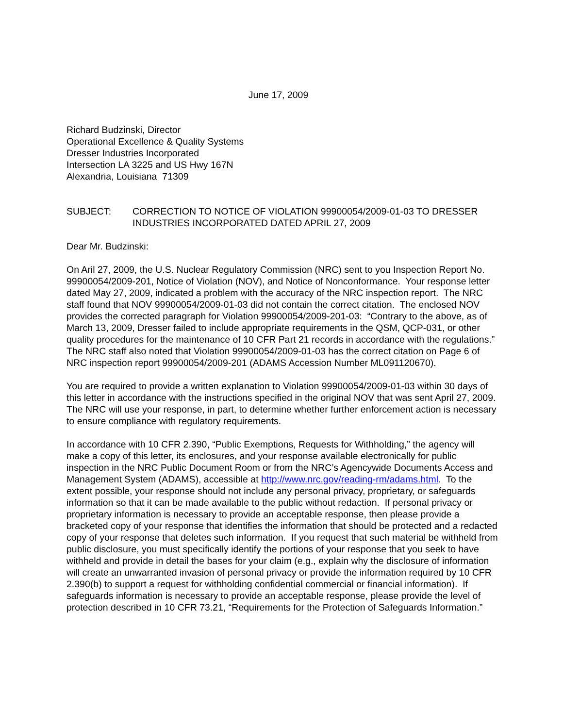June 17, 2009
Richard Budzinski, Director
Operational Excellence & Quality Systems
Dresser Industries Incorporated
Intersection LA 3225 and US Hwy 167N
Alexandria, Louisiana 71309
SUBJECT: CORRECTION TO NOTICE OF VIOLATION 99900054/2009-01-03 TO DRESSER INDUSTRIES INCORPORATED DATED APRIL 27, 2009
Dear Mr. Budzinski:
On Aril 27, 2009, the U.S. Nuclear Regulatory Commission (NRC) sent to you Inspection Report No. 99900054/2009-201, Notice of Violation (NOV), and Notice of Nonconformance. Your response letter dated May 27, 2009, indicated a problem with the accuracy of the NRC inspection report. The NRC staff found that NOV 99900054/2009-01-03 did not contain the correct citation. The enclosed NOV provides the corrected paragraph for Violation 99900054/2009-201-03: “Contrary to the above, as of March 13, 2009, Dresser failed to include appropriate requirements in the QSM, QCP-031, or other quality procedures for the maintenance of 10 CFR Part 21 records in accordance with the regulations.” The NRC staff also noted that Violation 99900054/2009-01-03 has the correct citation on Page 6 of NRC inspection report 99900054/2009-201 (ADAMS Accession Number ML091120670).
You are required to provide a written explanation to Violation 99900054/2009-01-03 within 30 days of this letter in accordance with the instructions specified in the original NOV that was sent April 27, 2009. The NRC will use your response, in part, to determine whether further enforcement action is necessary to ensure compliance with regulatory requirements.
In accordance with 10 CFR 2.390, “Public Exemptions, Requests for Withholding,” the agency will make a copy of this letter, its enclosures, and your response available electronically for public inspection in the NRC Public Document Room or from the NRC’s Agencywide Documents Access and Management System (ADAMS), accessible at http://www.nrc.gov/reading-rm/adams.html. To the extent possible, your response should not include any personal privacy, proprietary, or safeguards information so that it can be made available to the public without redaction. If personal privacy or proprietary information is necessary to provide an acceptable response, then please provide a bracketed copy of your response that identifies the information that should be protected and a redacted copy of your response that deletes such information. If you request that such material be withheld from public disclosure, you must specifically identify the portions of your response that you seek to have withheld and provide in detail the bases for your claim (e.g., explain why the disclosure of information will create an unwarranted invasion of personal privacy or provide the information required by 10 CFR 2.390(b) to support a request for withholding confidential commercial or financial information). If safeguards information is necessary to provide an acceptable response, please provide the level of protection described in 10 CFR 73.21, “Requirements for the Protection of Safeguards Information.”